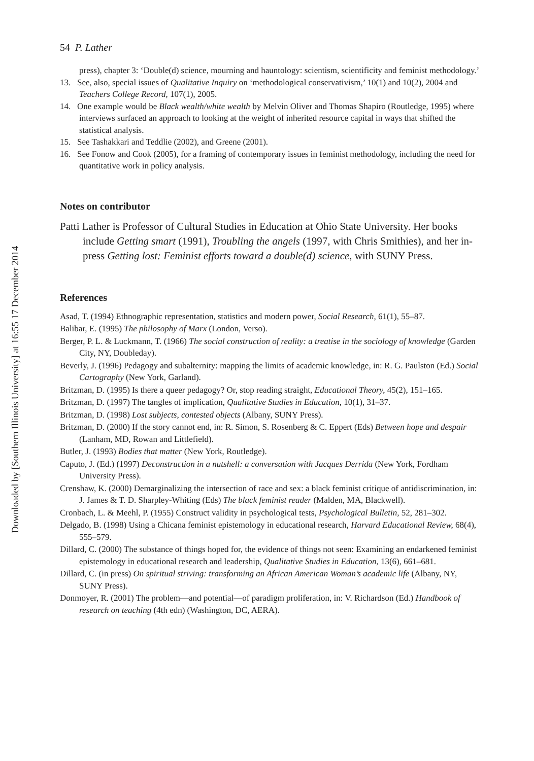Downloaded by [Southern Illinois University] at 16:55 17 December 2014
54 P. Lather
press), chapter 3: ‘Double(d) science, mourning and hauntology: scientism, scientificity and feminist methodology.’
13. See, also, special issues of Qualitative Inquiry on ‘methodological conservativism,’ 10(1) and 10(2), 2004 and Teachers College Record, 107(1), 2005.
14. One example would be Black wealth/white wealth by Melvin Oliver and Thomas Shapiro (Routledge, 1995) where interviews surfaced an approach to looking at the weight of inherited resource capital in ways that shifted the statistical analysis.
15. See Tashakkari and Teddlie (2002), and Greene (2001).
16. See Fonow and Cook (2005), for a framing of contemporary issues in feminist methodology, including the need for quantitative work in policy analysis.
Notes on contributor
Patti Lather is Professor of Cultural Studies in Education at Ohio State University. Her books include Getting smart (1991), Troubling the angels (1997, with Chris Smithies), and her in-press Getting lost: Feminist efforts toward a double(d) science, with SUNY Press.
References
Asad, T. (1994) Ethnographic representation, statistics and modern power, Social Research, 61(1), 55–87.
Balibar, E. (1995) The philosophy of Marx (London, Verso).
Berger, P. L. & Luckmann, T. (1966) The social construction of reality: a treatise in the sociology of knowledge (Garden City, NY, Doubleday).
Beverly, J. (1996) Pedagogy and subalternity: mapping the limits of academic knowledge, in: R. G. Paulston (Ed.) Social Cartography (New York, Garland).
Britzman, D. (1995) Is there a queer pedagogy? Or, stop reading straight, Educational Theory, 45(2), 151–165.
Britzman, D. (1997) The tangles of implication, Qualitative Studies in Education, 10(1), 31–37.
Britzman, D. (1998) Lost subjects, contested objects (Albany, SUNY Press).
Britzman, D. (2000) If the story cannot end, in: R. Simon, S. Rosenberg & C. Eppert (Eds) Between hope and despair (Lanham, MD, Rowan and Littlefield).
Butler, J. (1993) Bodies that matter (New York, Routledge).
Caputo, J. (Ed.) (1997) Deconstruction in a nutshell: a conversation with Jacques Derrida (New York, Fordham University Press).
Crenshaw, K. (2000) Demarginalizing the intersection of race and sex: a black feminist critique of antidiscrimination, in: J. James & T. D. Sharpley-Whiting (Eds) The black feminist reader (Malden, MA, Blackwell).
Cronbach, L. & Meehl, P. (1955) Construct validity in psychological tests, Psychological Bulletin, 52, 281–302.
Delgado, B. (1998) Using a Chicana feminist epistemology in educational research, Harvard Educational Review, 68(4), 555–579.
Dillard, C. (2000) The substance of things hoped for, the evidence of things not seen: Examining an endarkened feminist epistemology in educational research and leadership, Qualitative Studies in Education, 13(6), 661–681.
Dillard, C. (in press) On spiritual striving: transforming an African American Woman’s academic life (Albany, NY, SUNY Press).
Donmoyer, R. (2001) The problem—and potential—of paradigm proliferation, in: V. Richardson (Ed.) Handbook of research on teaching (4th edn) (Washington, DC, AERA).